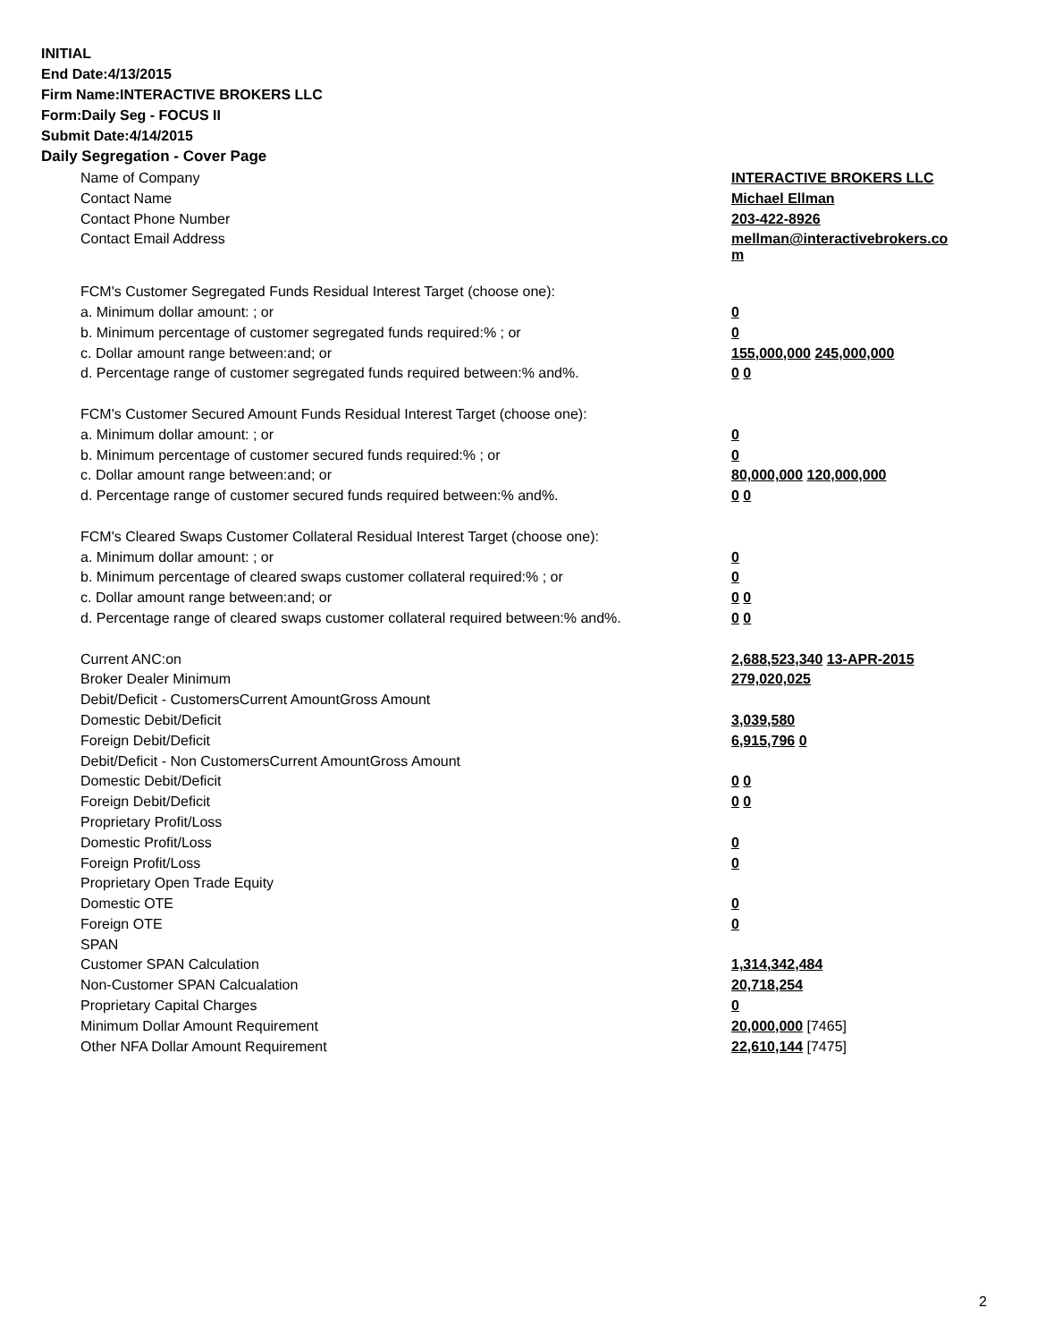INITIAL
End Date:4/13/2015
Firm Name:INTERACTIVE BROKERS LLC
Form:Daily Seg - FOCUS II
Submit Date:4/14/2015
Daily Segregation - Cover Page
| Name of Company | INTERACTIVE BROKERS LLC |
| Contact Name | Michael Ellman |
| Contact Phone Number | 203-422-8926 |
| Contact Email Address | mellman@interactivebrokers.co m |
| FCM's Customer Segregated Funds Residual Interest Target (choose one): | |
| a. Minimum dollar amount: ; or | 0 |
| b. Minimum percentage of customer segregated funds required:% ; or | 0 |
| c. Dollar amount range between:and; or | 155,000,000 245,000,000 |
| d. Percentage range of customer segregated funds required between:% and%. | 0 0 |
| FCM's Customer Secured Amount Funds Residual Interest Target (choose one): | |
| a. Minimum dollar amount: ; or | 0 |
| b. Minimum percentage of customer secured funds required:% ; or | 0 |
| c. Dollar amount range between:and; or | 80,000,000 120,000,000 |
| d. Percentage range of customer secured funds required between:% and%. | 0 0 |
| FCM's Cleared Swaps Customer Collateral Residual Interest Target (choose one): | |
| a. Minimum dollar amount: ; or | 0 |
| b. Minimum percentage of cleared swaps customer collateral required:% ; or | 0 |
| c. Dollar amount range between:and; or | 0 0 |
| d. Percentage range of cleared swaps customer collateral required between:% and%. | 0 0 |
| Current ANC:on | 2,688,523,340 13-APR-2015 |
| Broker Dealer Minimum | 279,020,025 |
| Debit/Deficit - CustomersCurrent AmountGross Amount | |
| Domestic Debit/Deficit | 3,039,580 |
| Foreign Debit/Deficit | 6,915,796 0 |
| Debit/Deficit - Non CustomersCurrent AmountGross Amount | |
| Domestic Debit/Deficit | 0 0 |
| Foreign Debit/Deficit | 0 0 |
| Proprietary Profit/Loss | |
| Domestic Profit/Loss | 0 |
| Foreign Profit/Loss | 0 |
| Proprietary Open Trade Equity | |
| Domestic OTE | 0 |
| Foreign OTE | 0 |
| SPAN | |
| Customer SPAN Calculation | 1,314,342,484 |
| Non-Customer SPAN Calcualation | 20,718,254 |
| Proprietary Capital Charges | 0 |
| Minimum Dollar Amount Requirement | 20,000,000 [7465] |
| Other NFA Dollar Amount Requirement | 22,610,144 [7475] |
2